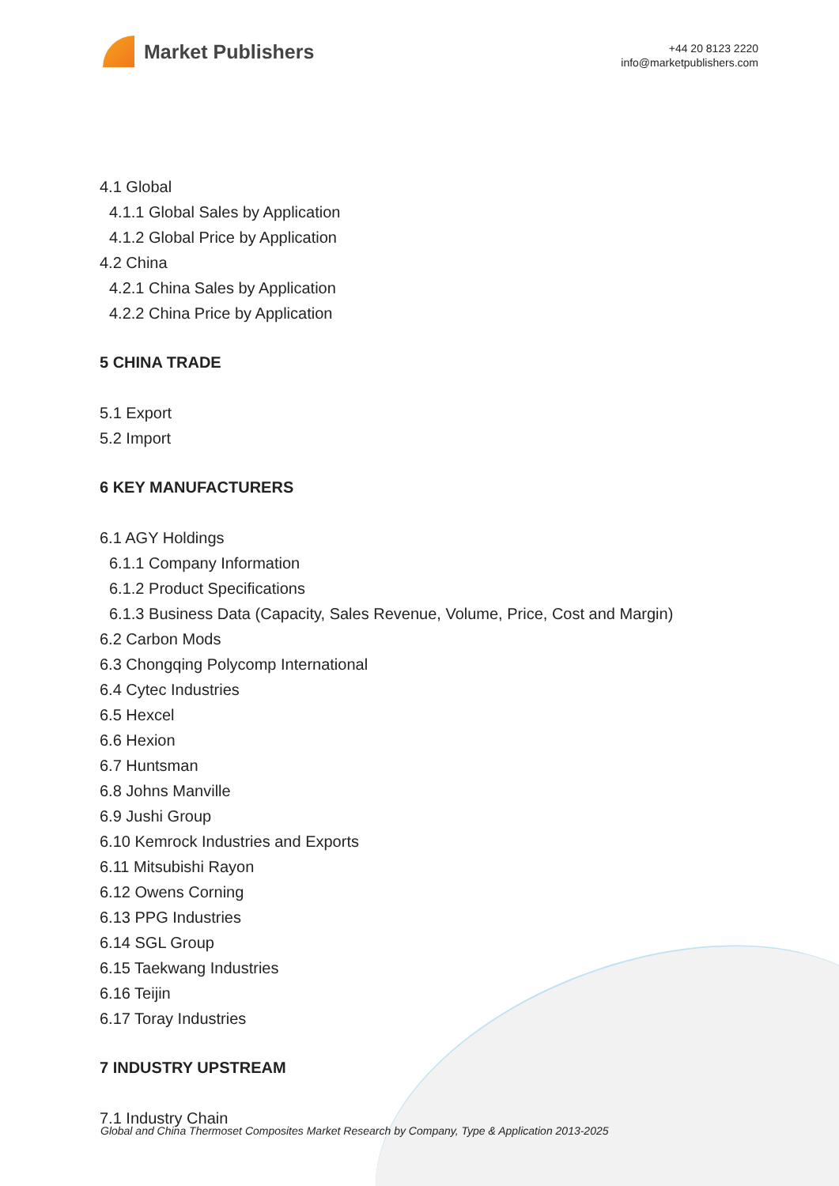Market Publishers
+44 20 8123 2220
info@marketpublishers.com
4.1 Global
4.1.1 Global Sales by Application
4.1.2 Global Price by Application
4.2 China
4.2.1 China Sales by Application
4.2.2 China Price by Application
5 CHINA TRADE
5.1 Export
5.2 Import
6 KEY MANUFACTURERS
6.1 AGY Holdings
6.1.1 Company Information
6.1.2 Product Specifications
6.1.3 Business Data (Capacity, Sales Revenue, Volume, Price, Cost and Margin)
6.2 Carbon Mods
6.3 Chongqing Polycomp International
6.4 Cytec Industries
6.5 Hexcel
6.6 Hexion
6.7 Huntsman
6.8 Johns Manville
6.9 Jushi Group
6.10 Kemrock Industries and Exports
6.11 Mitsubishi Rayon
6.12 Owens Corning
6.13 PPG Industries
6.14 SGL Group
6.15 Taekwang Industries
6.16 Teijin
6.17 Toray Industries
7 INDUSTRY UPSTREAM
7.1 Industry Chain
Global and China Thermoset Composites Market Research by Company, Type & Application 2013-2025